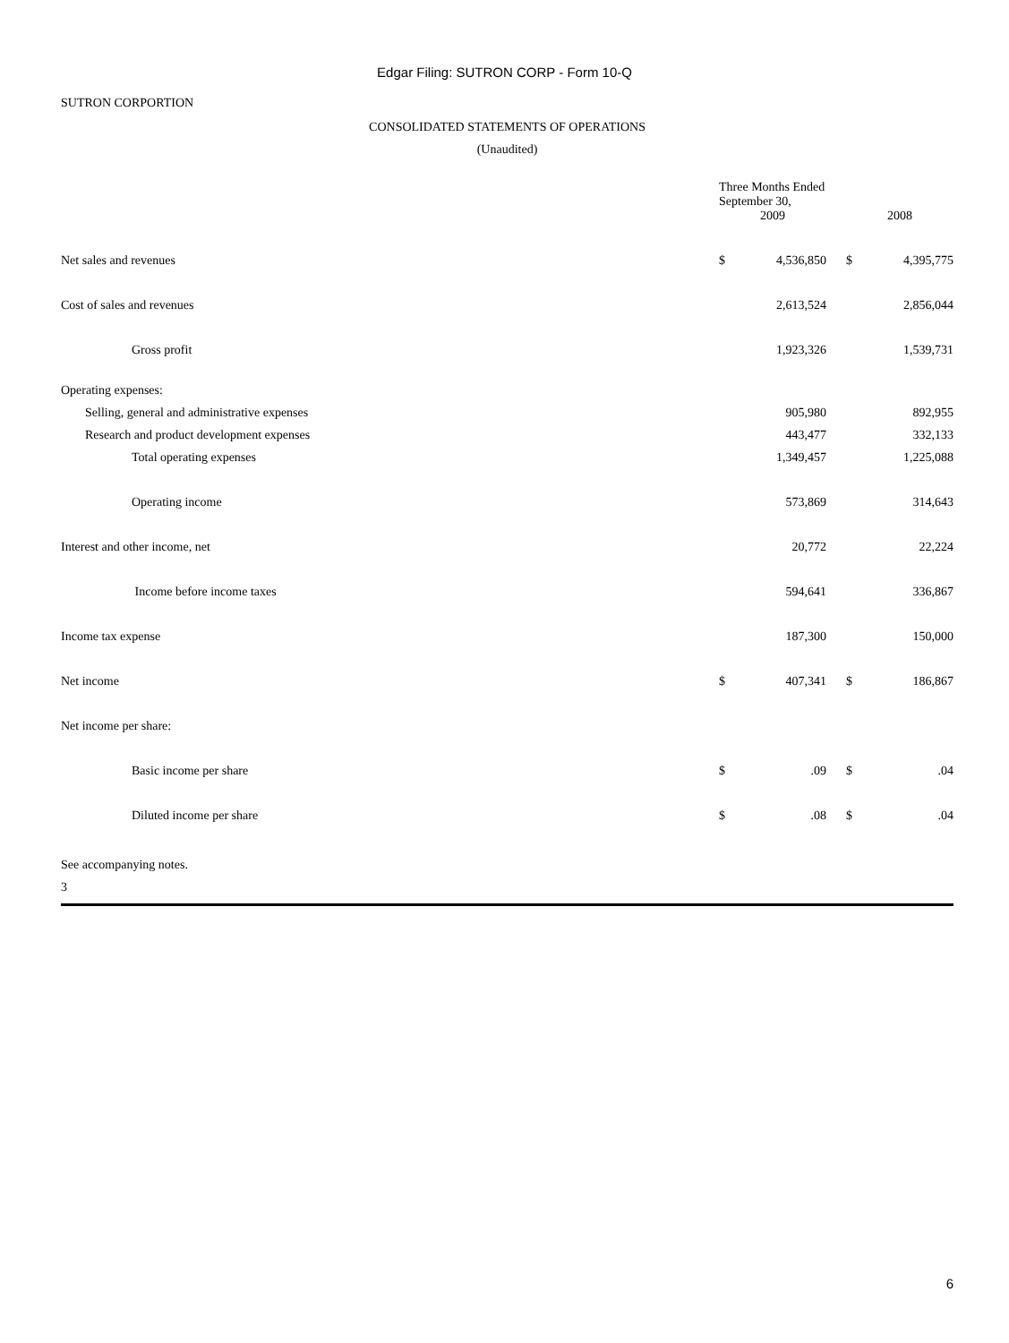Edgar Filing: SUTRON CORP - Form 10-Q
SUTRON CORPORTION
CONSOLIDATED STATEMENTS OF OPERATIONS
(Unaudited)
| | Three Months Ended September 30, | | | | |
| | 2009 | | | 2008 | |
| Net sales and revenues | $ | 4,536,850 | | $ | 4,395,775 |
| Cost of sales and revenues | | 2,613,524 | | | 2,856,044 |
| Gross profit | | 1,923,326 | | | 1,539,731 |
| Operating expenses: | | | | | |
| Selling, general and administrative expenses | | 905,980 | | | 892,955 |
| Research and product development expenses | | 443,477 | | | 332,133 |
| Total operating expenses | | 1,349,457 | | | 1,225,088 |
| Operating income | | 573,869 | | | 314,643 |
| Interest and other income, net | | 20,772 | | | 22,224 |
| Income before income taxes | | 594,641 | | | 336,867 |
| Income tax expense | | 187,300 | | | 150,000 |
| Net income | $ | 407,341 | | $ | 186,867 |
| Net income per share: | | | | | |
| Basic income per share | $ | .09 | | $ | .04 |
| Diluted income per share | $ | .08 | | $ | .04 |
See accompanying notes.
3
6